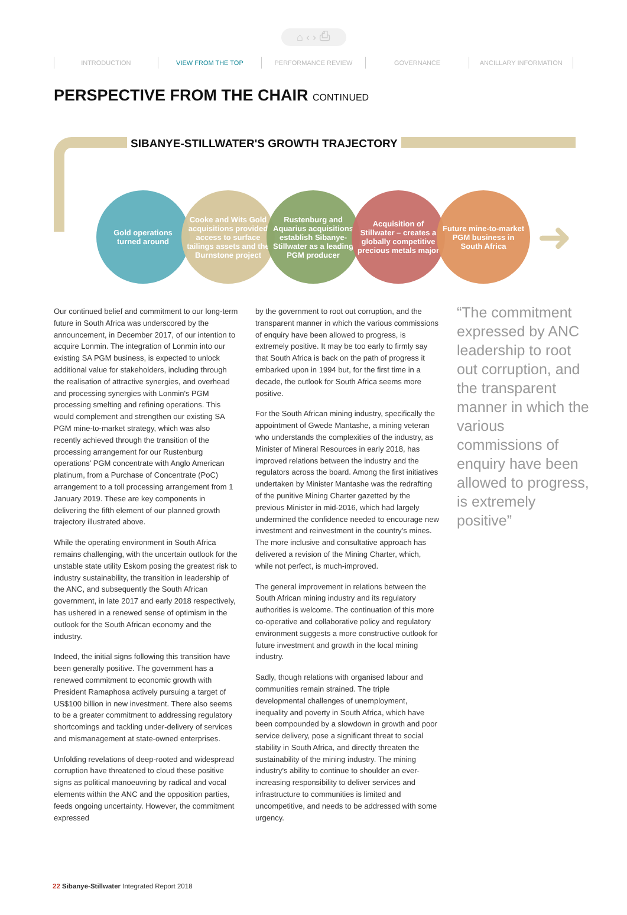⌂ ‹ › ⎙
INTRODUCTION VIEW FROM THE TOP PERFORMANCE REVIEW GOVERNANCE ANCILLARY INFORMATION
PERSPECTIVE FROM THE CHAIR CONTINUED
SIBANYE-STILLWATER'S GROWTH TRAJECTORY
Gold operations turned around
Cooke and Wits Gold acquisitions provided access to surface tailings assets and the Burnstone project
Rustenburg and Aquarius acquisitions establish Sibanye-Stillwater as a leading PGM producer
Acquisition of Stillwater – creates a globally competitive precious metals major
Future mine-to-market PGM business in South Africa
➜
Our continued belief and commitment to our long-term future in South Africa was underscored by the announcement, in December 2017, of our intention to acquire Lonmin. The integration of Lonmin into our existing SA PGM business, is expected to unlock additional value for stakeholders, including through the realisation of attractive synergies, and overhead and processing synergies with Lonmin's PGM processing smelting and refining operations. This would complement and strengthen our existing SA PGM mine-to-market strategy, which was also recently achieved through the transition of the processing arrangement for our Rustenburg operations' PGM concentrate with Anglo American platinum, from a Purchase of Concentrate (PoC) arrangement to a toll processing arrangement from 1 January 2019. These are key components in delivering the fifth element of our planned growth trajectory illustrated above.
While the operating environment in South Africa remains challenging, with the uncertain outlook for the unstable state utility Eskom posing the greatest risk to industry sustainability, the transition in leadership of the ANC, and subsequently the South African government, in late 2017 and early 2018 respectively, has ushered in a renewed sense of optimism in the outlook for the South African economy and the industry.
Indeed, the initial signs following this transition have been generally positive. The government has a renewed commitment to economic growth with President Ramaphosa actively pursuing a target of US$100 billion in new investment. There also seems to be a greater commitment to addressing regulatory shortcomings and tackling under-delivery of services and mismanagement at state-owned enterprises.
Unfolding revelations of deep-rooted and widespread corruption have threatened to cloud these positive signs as political manoeuvring by radical and vocal elements within the ANC and the opposition parties, feeds ongoing uncertainty. However, the commitment expressed
by the government to root out corruption, and the transparent manner in which the various commissions of enquiry have been allowed to progress, is extremely positive. It may be too early to firmly say that South Africa is back on the path of progress it embarked upon in 1994 but, for the first time in a decade, the outlook for South Africa seems more positive.
For the South African mining industry, specifically the appointment of Gwede Mantashe, a mining veteran who understands the complexities of the industry, as Minister of Mineral Resources in early 2018, has improved relations between the industry and the regulators across the board. Among the first initiatives undertaken by Minister Mantashe was the redrafting of the punitive Mining Charter gazetted by the previous Minister in mid-2016, which had largely undermined the confidence needed to encourage new investment and reinvestment in the country's mines. The more inclusive and consultative approach has delivered a revision of the Mining Charter, which, while not perfect, is much-improved.
The general improvement in relations between the South African mining industry and its regulatory authorities is welcome. The continuation of this more co-operative and collaborative policy and regulatory environment suggests a more constructive outlook for future investment and growth in the local mining industry.
Sadly, though relations with organised labour and communities remain strained. The triple developmental challenges of unemployment, inequality and poverty in South Africa, which have been compounded by a slowdown in growth and poor service delivery, pose a significant threat to social stability in South Africa, and directly threaten the sustainability of the mining industry. The mining industry's ability to continue to shoulder an ever-increasing responsibility to deliver services and infrastructure to communities is limited and uncompetitive, and needs to be addressed with some urgency.
“The commitment expressed by ANC leadership to root out corruption, and the transparent manner in which the various commissions of enquiry have been allowed to progress, is extremely positive”
22 Sibanye-Stillwater Integrated Report 2018